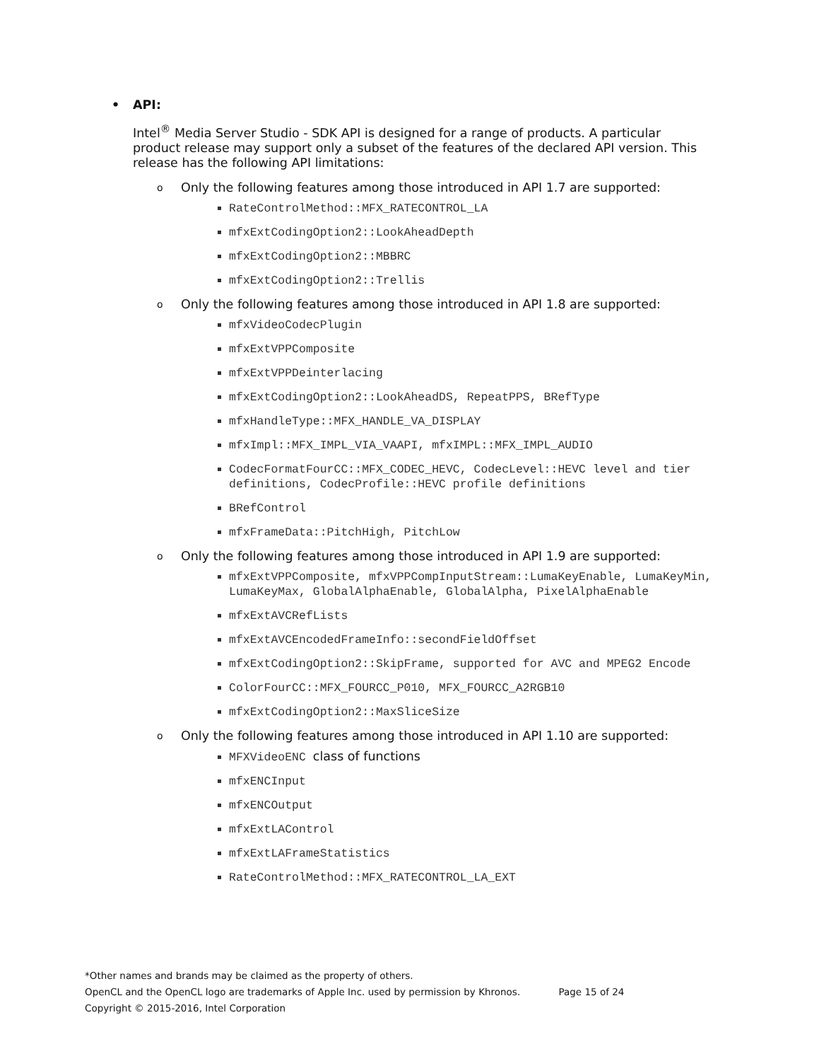• API:
Intel<sup>®</sup> Media Server Studio - SDK API is designed for a range of products. A particular product release may support only a subset of the features of the declared API version. This release has the following API limitations:
o Only the following features among those introduced in API 1.7 are supported:
RateControlMethod::MFX_RATECONTROL_LA
mfxExtCodingOption2::LookAheadDepth
mfxExtCodingOption2::MBBRC
mfxExtCodingOption2::Trellis
o Only the following features among those introduced in API 1.8 are supported:
mfxVideoCodecPlugin
mfxExtVPPComposite
mfxExtVPPDeinterlacing
mfxExtCodingOption2::LookAheadDS, RepeatPPS, BRefType
mfxHandleType::MFX_HANDLE_VA_DISPLAY
mfxImpl::MFX_IMPL_VIA_VAAPI, mfxIMPL::MFX_IMPL_AUDIO
CodecFormatFourCC::MFX_CODEC_HEVC, CodecLevel::HEVC level and tier definitions, CodecProfile::HEVC profile definitions
BRefControl
mfxFrameData::PitchHigh, PitchLow
o Only the following features among those introduced in API 1.9 are supported:
mfxExtVPPComposite, mfxVPPCompInputStream::LumaKeyEnable, LumaKeyMin, LumaKeyMax, GlobalAlphaEnable, GlobalAlpha, PixelAlphaEnable
mfxExtAVCRefLists
mfxExtAVCEncodedFrameInfo::secondFieldOffset
mfxExtCodingOption2::SkipFrame, supported for AVC and MPEG2 Encode
ColorFourCC::MFX_FOURCC_P010, MFX_FOURCC_A2RGB10
mfxExtCodingOption2::MaxSliceSize
o Only the following features among those introduced in API 1.10 are supported:
MFXVideoENC class of functions
mfxENCInput
mfxENCOutput
mfxExtLAControl
mfxExtLAFrameStatistics
RateControlMethod::MFX_RATECONTROL_LA_EXT
*Other names and brands may be claimed as the property of others.
OpenCL and the OpenCL logo are trademarks of Apple Inc. used by permission by Khronos. Page 15 of 24
Copyright © 2015-2016, Intel Corporation